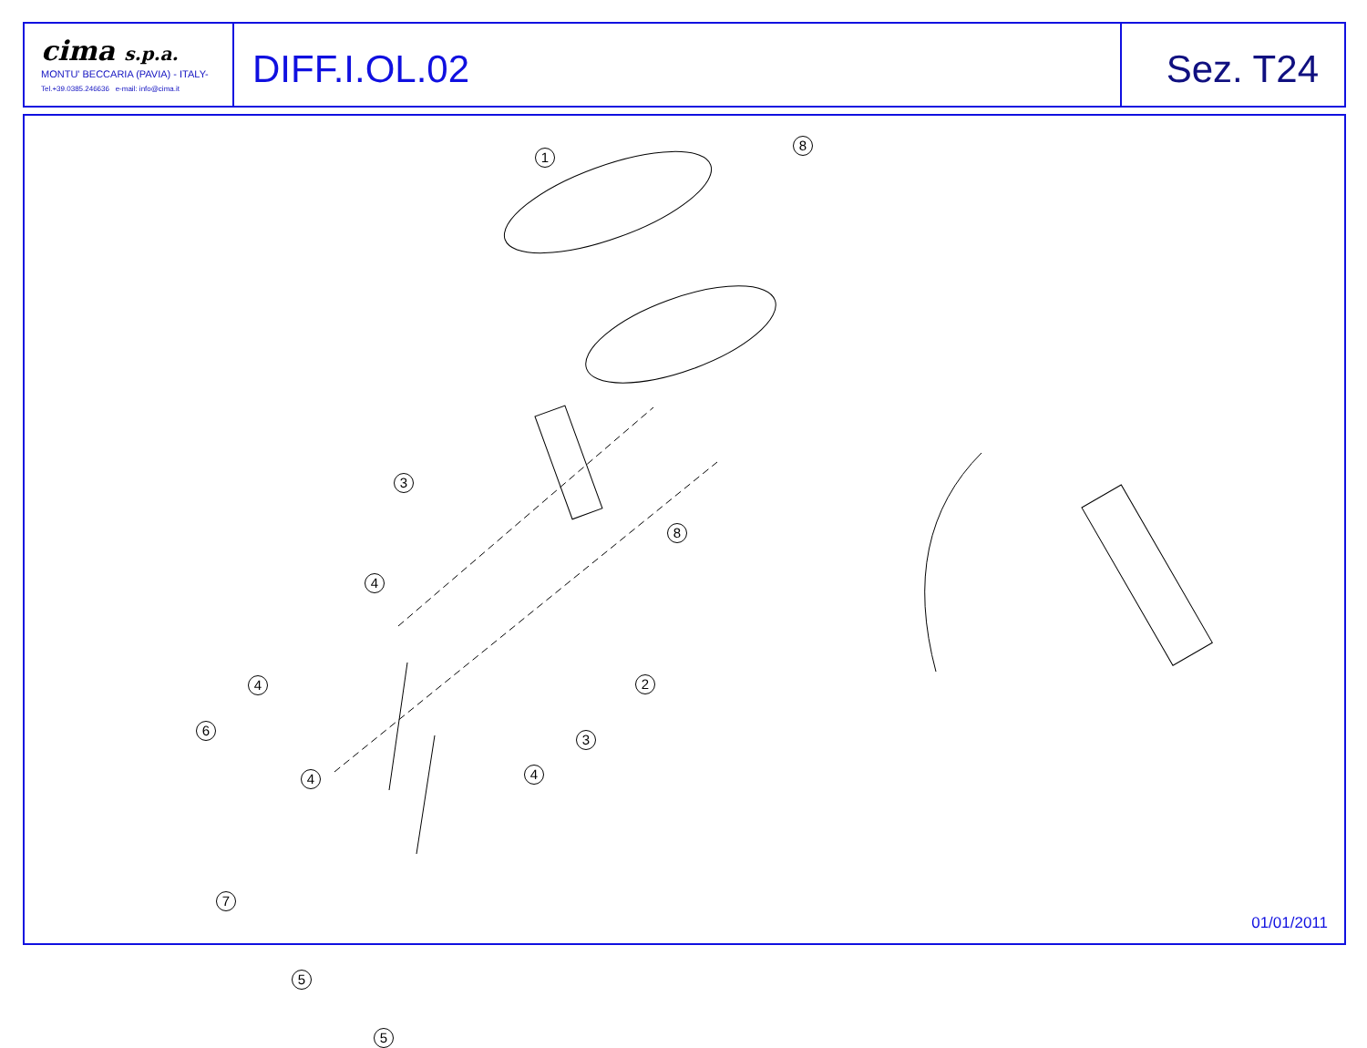cima s.p.a.
MONTU' BECCARIA (PAVIA) - ITALY-
Tel.+39.0385.246636 e-mail: info@cima.it
DIFF.I.OL.02 Sez. T24
1
8
3
8
4
2
4
3
6
4 4
7
5
5
01/01/2011